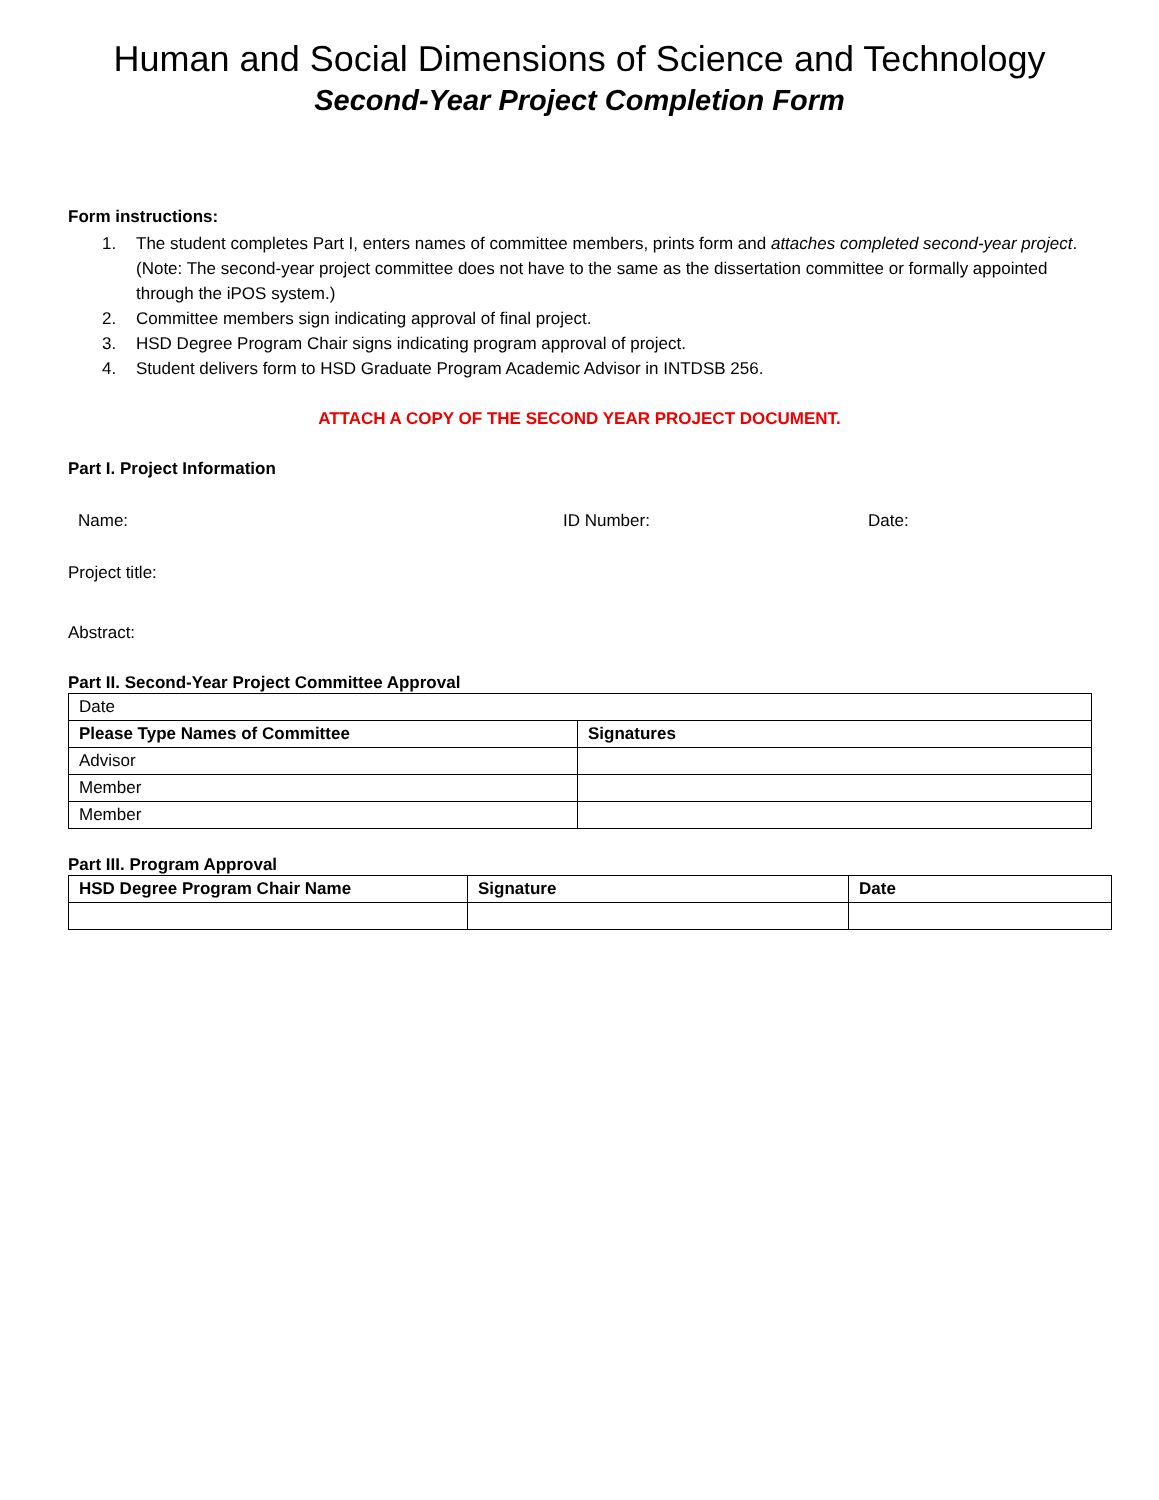Human and Social Dimensions of Science and Technology
Second-Year Project Completion Form
Form instructions:
1. The student completes Part I, enters names of committee members, prints form and attaches completed second-year project. (Note: The second-year project committee does not have to the same as the dissertation committee or formally appointed through the iPOS system.)
2. Committee members sign indicating approval of final project.
3. HSD Degree Program Chair signs indicating program approval of project.
4. Student delivers form to HSD Graduate Program Academic Advisor in INTDSB 256.
ATTACH A COPY OF THE SECOND YEAR PROJECT DOCUMENT.
Part I. Project Information
Name: ID Number: Date:
Project title:
Abstract:
Part II. Second-Year Project Committee Approval
| Date | |
| Please Type Names of Committee | Signatures |
| Advisor | |
| Member | |
| Member | |
Part III. Program Approval
| HSD Degree Program Chair Name | Signature | Date |
| --- | --- | --- |